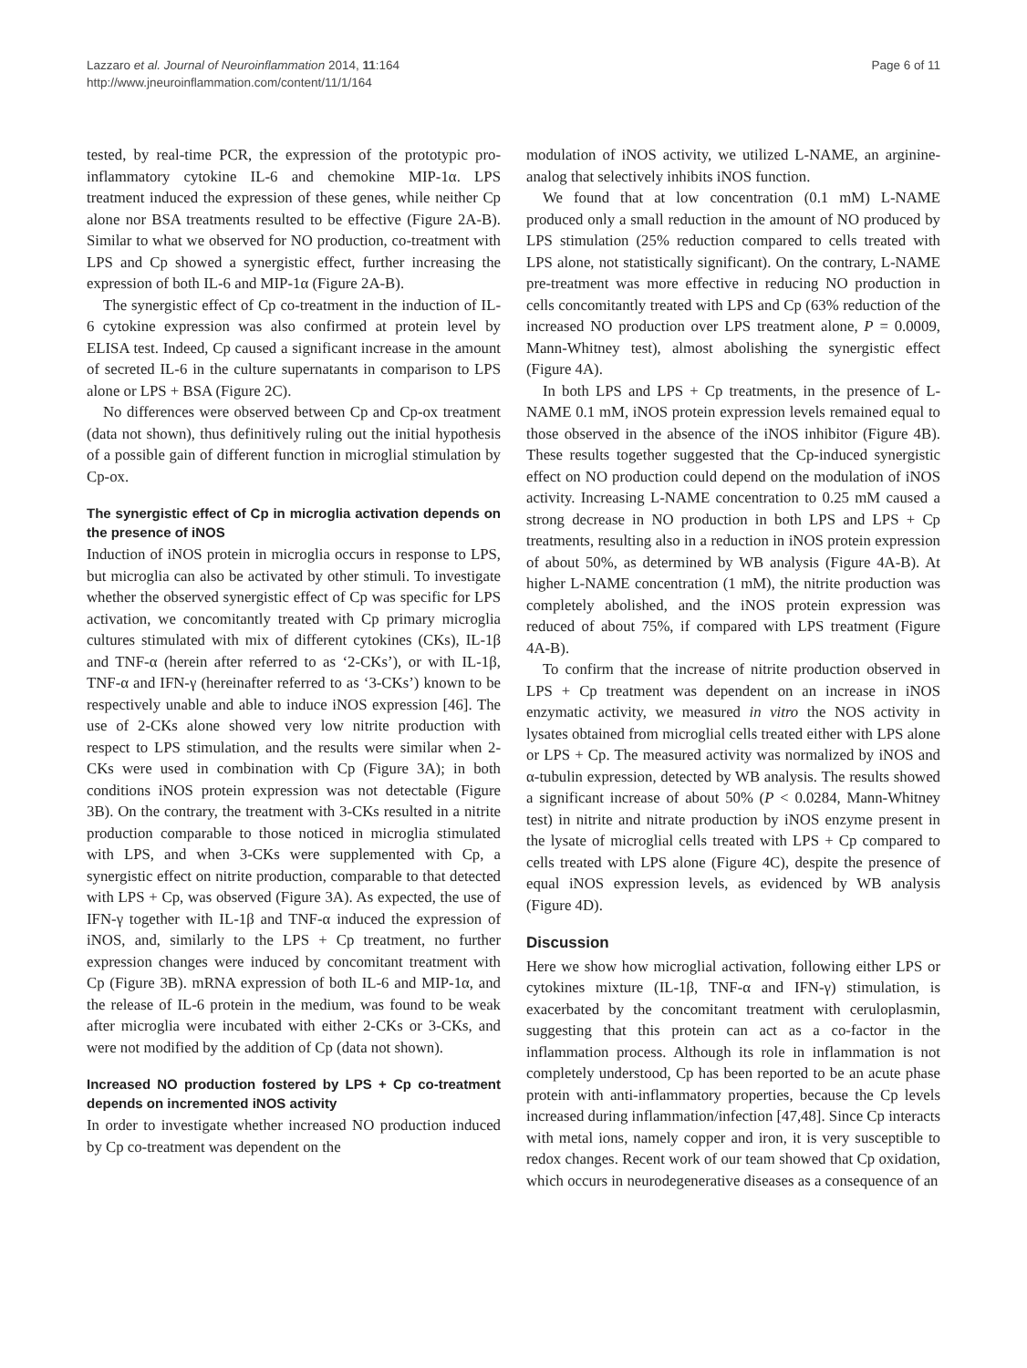Lazzaro et al. Journal of Neuroinflammation 2014, 11:164
http://www.jneuroinflammation.com/content/11/1/164
Page 6 of 11
tested, by real-time PCR, the expression of the prototypic pro-inflammatory cytokine IL-6 and chemokine MIP-1α. LPS treatment induced the expression of these genes, while neither Cp alone nor BSA treatments resulted to be effective (Figure 2A-B). Similar to what we observed for NO production, co-treatment with LPS and Cp showed a synergistic effect, further increasing the expression of both IL-6 and MIP-1α (Figure 2A-B).
The synergistic effect of Cp co-treatment in the induction of IL-6 cytokine expression was also confirmed at protein level by ELISA test. Indeed, Cp caused a significant increase in the amount of secreted IL-6 in the culture supernatants in comparison to LPS alone or LPS + BSA (Figure 2C).
No differences were observed between Cp and Cp-ox treatment (data not shown), thus definitively ruling out the initial hypothesis of a possible gain of different function in microglial stimulation by Cp-ox.
The synergistic effect of Cp in microglia activation depends on the presence of iNOS
Induction of iNOS protein in microglia occurs in response to LPS, but microglia can also be activated by other stimuli. To investigate whether the observed synergistic effect of Cp was specific for LPS activation, we concomitantly treated with Cp primary microglia cultures stimulated with mix of different cytokines (CKs), IL-1β and TNF-α (herein after referred to as ‘2-CKs’), or with IL-1β, TNF-α and IFN-γ (hereinafter referred to as ‘3-CKs’) known to be respectively unable and able to induce iNOS expression [46]. The use of 2-CKs alone showed very low nitrite production with respect to LPS stimulation, and the results were similar when 2-CKs were used in combination with Cp (Figure 3A); in both conditions iNOS protein expression was not detectable (Figure 3B). On the contrary, the treatment with 3-CKs resulted in a nitrite production comparable to those noticed in microglia stimulated with LPS, and when 3-CKs were supplemented with Cp, a synergistic effect on nitrite production, comparable to that detected with LPS + Cp, was observed (Figure 3A). As expected, the use of IFN-γ together with IL-1β and TNF-α induced the expression of iNOS, and, similarly to the LPS + Cp treatment, no further expression changes were induced by concomitant treatment with Cp (Figure 3B). mRNA expression of both IL-6 and MIP-1α, and the release of IL-6 protein in the medium, was found to be weak after microglia were incubated with either 2-CKs or 3-CKs, and were not modified by the addition of Cp (data not shown).
Increased NO production fostered by LPS + Cp co-treatment depends on incremented iNOS activity
In order to investigate whether increased NO production induced by Cp co-treatment was dependent on the
modulation of iNOS activity, we utilized L-NAME, an arginine-analog that selectively inhibits iNOS function.
We found that at low concentration (0.1 mM) L-NAME produced only a small reduction in the amount of NO produced by LPS stimulation (25% reduction compared to cells treated with LPS alone, not statistically significant). On the contrary, L-NAME pre-treatment was more effective in reducing NO production in cells concomitantly treated with LPS and Cp (63% reduction of the increased NO production over LPS treatment alone, P = 0.0009, Mann-Whitney test), almost abolishing the synergistic effect (Figure 4A).
In both LPS and LPS + Cp treatments, in the presence of L-NAME 0.1 mM, iNOS protein expression levels remained equal to those observed in the absence of the iNOS inhibitor (Figure 4B). These results together suggested that the Cp-induced synergistic effect on NO production could depend on the modulation of iNOS activity. Increasing L-NAME concentration to 0.25 mM caused a strong decrease in NO production in both LPS and LPS + Cp treatments, resulting also in a reduction in iNOS protein expression of about 50%, as determined by WB analysis (Figure 4A-B). At higher L-NAME concentration (1 mM), the nitrite production was completely abolished, and the iNOS protein expression was reduced of about 75%, if compared with LPS treatment (Figure 4A-B).
To confirm that the increase of nitrite production observed in LPS + Cp treatment was dependent on an increase in iNOS enzymatic activity, we measured in vitro the NOS activity in lysates obtained from microglial cells treated either with LPS alone or LPS + Cp. The measured activity was normalized by iNOS and α-tubulin expression, detected by WB analysis. The results showed a significant increase of about 50% (P < 0.0284, Mann-Whitney test) in nitrite and nitrate production by iNOS enzyme present in the lysate of microglial cells treated with LPS + Cp compared to cells treated with LPS alone (Figure 4C), despite the presence of equal iNOS expression levels, as evidenced by WB analysis (Figure 4D).
Discussion
Here we show how microglial activation, following either LPS or cytokines mixture (IL-1β, TNF-α and IFN-γ) stimulation, is exacerbated by the concomitant treatment with ceruloplasmin, suggesting that this protein can act as a co-factor in the inflammation process. Although its role in inflammation is not completely understood, Cp has been reported to be an acute phase protein with anti-inflammatory properties, because the Cp levels increased during inflammation/infection [47,48]. Since Cp interacts with metal ions, namely copper and iron, it is very susceptible to redox changes. Recent work of our team showed that Cp oxidation, which occurs in neurodegenerative diseases as a consequence of an